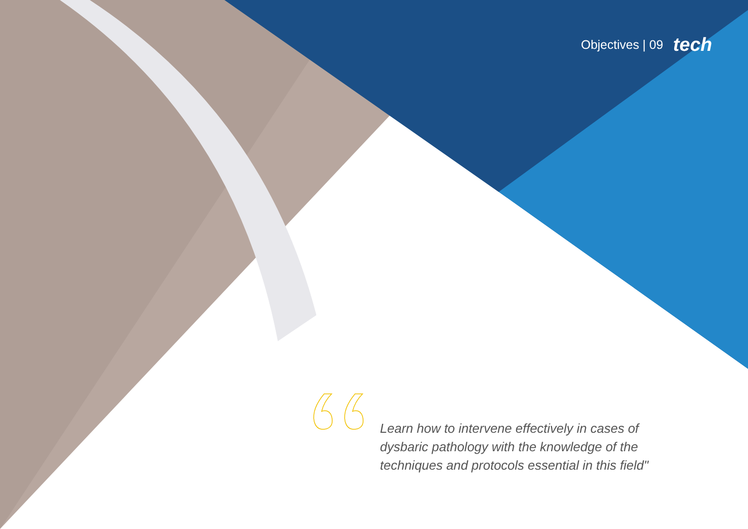Objectives | 09 tech
Learn how to intervene effectively in cases of dysbaric pathology with the knowledge of the techniques and protocols essential in this field"